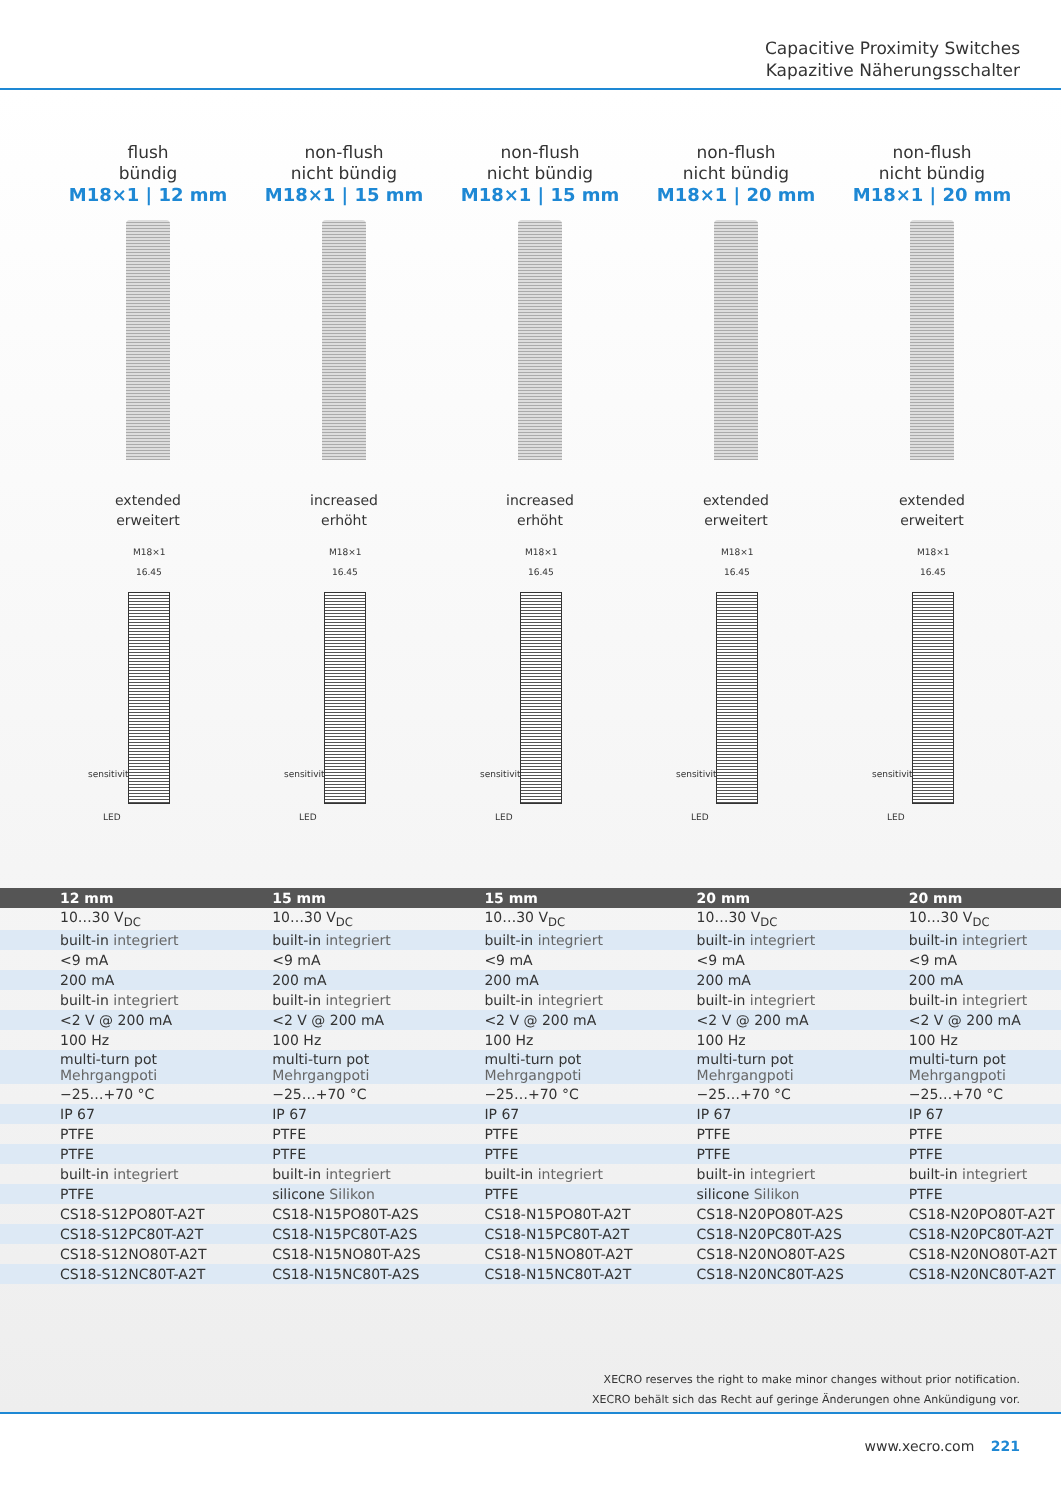Capacitive Proximity Switches
Kapazitive Näherungsschalter
flush
bündig
M18×1 | 12 mm
extended
erweitert
M18×1
16.45
sensitivity
LED
non-flush
nicht bündig
M18×1 | 15 mm
increased
erhöht
M18×1
16.45
sensitivity
LED
non-flush
nicht bündig
M18×1 | 15 mm
increased
erhöht
M18×1
16.45
sensitivity
LED
non-flush
nicht bündig
M18×1 | 20 mm
extended
erweitert
M18×1
16.45
sensitivity
LED
non-flush
nicht bündig
M18×1 | 20 mm
extended
erweitert
M18×1
16.45
sensitivity
LED
| 12 mm | 15 mm | 15 mm | 20 mm | 20 mm |
| --- | --- | --- | --- | --- |
| 10…30 V<sub>DC</sub> | 10…30 V<sub>DC</sub> | 10…30 V<sub>DC</sub> | 10…30 V<sub>DC</sub> | 10…30 V<sub>DC</sub> |
| built-in integriert | built-in integriert | built-in integriert | built-in integriert | built-in integriert |
| <9 mA | <9 mA | <9 mA | <9 mA | <9 mA |
| 200 mA | 200 mA | 200 mA | 200 mA | 200 mA |
| built-in integriert | built-in integriert | built-in integriert | built-in integriert | built-in integriert |
| <2 V @ 200 mA | <2 V @ 200 mA | <2 V @ 200 mA | <2 V @ 200 mA | <2 V @ 200 mA |
| 100 Hz | 100 Hz | 100 Hz | 100 Hz | 100 Hz |
| multi-turn pot Mehrgangpoti | multi-turn pot Mehrgangpoti | multi-turn pot Mehrgangpoti | multi-turn pot Mehrgangpoti | multi-turn pot Mehrgangpoti |
| −25…+70 °C | −25…+70 °C | −25…+70 °C | −25…+70 °C | −25…+70 °C |
| IP 67 | IP 67 | IP 67 | IP 67 | IP 67 |
| PTFE | PTFE | PTFE | PTFE | PTFE |
| PTFE | PTFE | PTFE | PTFE | PTFE |
| built-in integriert | built-in integriert | built-in integriert | built-in integriert | built-in integriert |
| PTFE | silicone Silikon | PTFE | silicone Silikon | PTFE |
| CS18-S12PO80T-A2T | CS18-N15PO80T-A2S | CS18-N15PO80T-A2T | CS18-N20PO80T-A2S | CS18-N20PO80T-A2T |
| CS18-S12PC80T-A2T | CS18-N15PC80T-A2S | CS18-N15PC80T-A2T | CS18-N20PC80T-A2S | CS18-N20PC80T-A2T |
| CS18-S12NO80T-A2T | CS18-N15NO80T-A2S | CS18-N15NO80T-A2T | CS18-N20NO80T-A2S | CS18-N20NO80T-A2T |
| CS18-S12NC80T-A2T | CS18-N15NC80T-A2S | CS18-N15NC80T-A2T | CS18-N20NC80T-A2S | CS18-N20NC80T-A2T |
XECRO reserves the right to make minor changes without prior notification.
XECRO behält sich das Recht auf geringe Änderungen ohne Ankündigung vor.
www.xecro.com 221